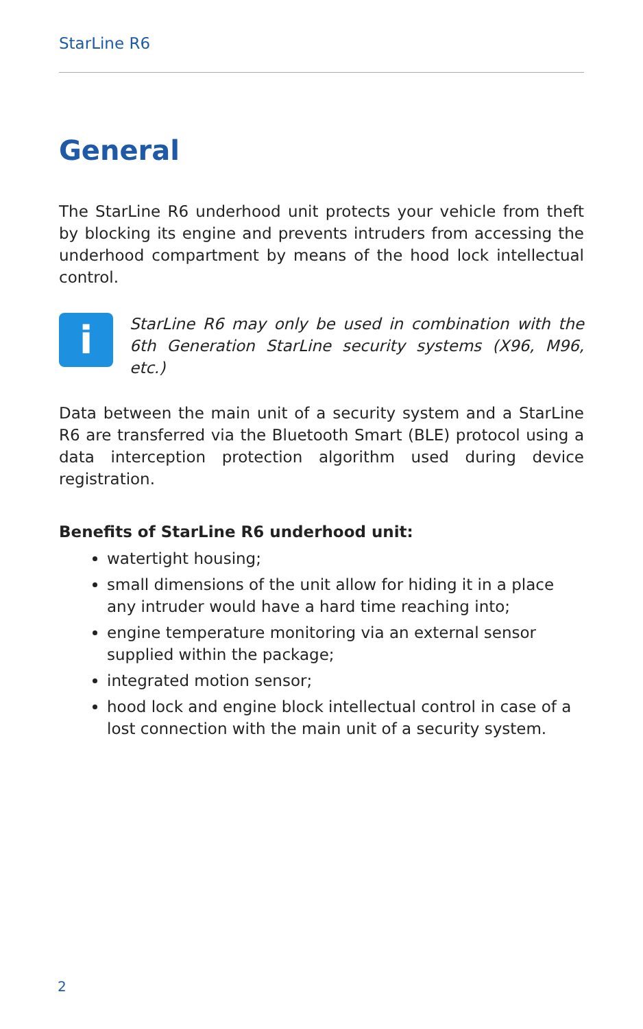StarLine R6
General
The StarLine R6 underhood unit protects your vehicle from theft by blocking its engine and prevents intruders from accessing the underhood compartment by means of the hood lock intellectual control.
i
StarLine R6 may only be used in combination with the 6th Generation StarLine security systems (X96, M96, etc.)
Data between the main unit of a security system and a StarLine R6 are transferred via the Bluetooth Smart (BLE) protocol using a data interception protection algorithm used during device registration.
Benefits of StarLine R6 underhood unit:
watertight housing;
small dimensions of the unit allow for hiding it in a place any intruder would have a hard time reaching into;
engine temperature monitoring via an external sensor supplied within the package;
integrated motion sensor;
hood lock and engine block intellectual control in case of a lost connection with the main unit of a security system.
2